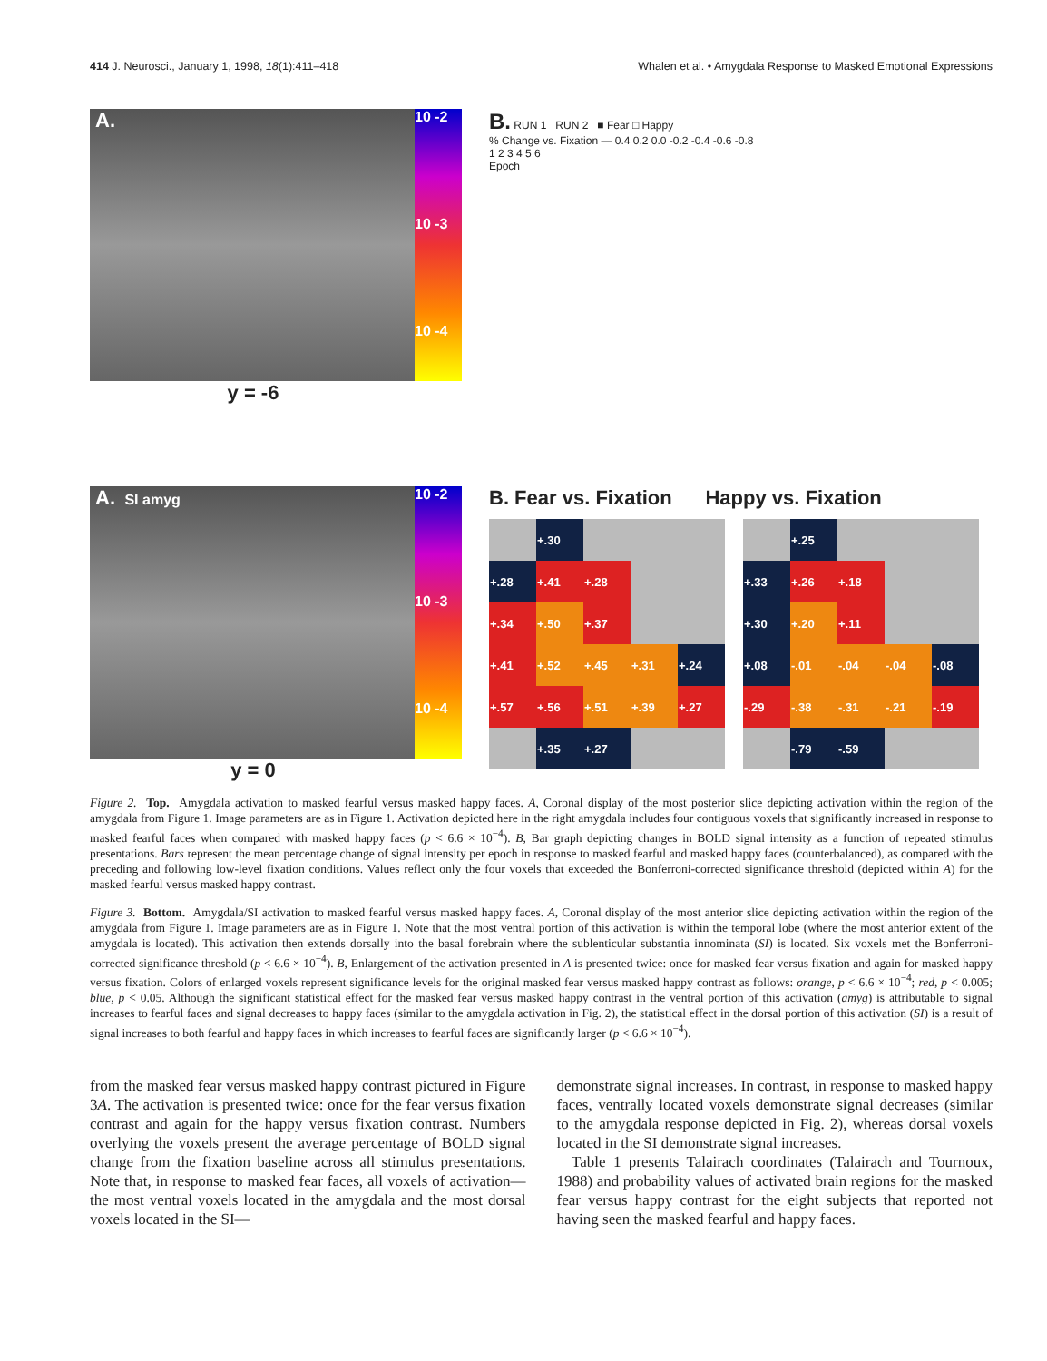414 J. Neurosci., January 1, 1998, 18(1):411–418 Whalen et al. • Amygdala Response to Masked Emotional Expressions
A.
10 -2
10 -3
10 -4
y = -6
B. RUN 1 RUN 2 ■ Fear □ Happy
% Change vs. Fixation — 0.4 0.2 0.0 -0.2 -0.4 -0.6 -0.8
1 2 3 4 5 6
Epoch
A. SI amyg
10 -2
10 -3
10 -4
y = 0
B. Fear vs. Fixation Happy vs. Fixation
| | +.30 | | | |
| +.28 | +.41 | +.28 | | |
| +.34 | +.50 | +.37 | | |
| +.41 | +.52 | +.45 | +.31 | +.24 |
| +.57 | +.56 | +.51 | +.39 | +.27 |
| | +.35 | +.27 | | |
| | +.25 | | | |
| +.33 | +.26 | +.18 | | |
| +.30 | +.20 | +.11 | | |
| +.08 | -.01 | -.04 | -.04 | -.08 |
| -.29 | -.38 | -.31 | -.21 | -.19 |
| | -.79 | -.59 | | |
Figure 2. Top. Amygdala activation to masked fearful versus masked happy faces. A, Coronal display of the most posterior slice depicting activation within the region of the amygdala from Figure 1. Image parameters are as in Figure 1. Activation depicted here in the right amygdala includes four contiguous voxels that significantly increased in response to masked fearful faces when compared with masked happy faces (p < 6.6 × 10<sup>−4</sup>). B, Bar graph depicting changes in BOLD signal intensity as a function of repeated stimulus presentations. Bars represent the mean percentage change of signal intensity per epoch in response to masked fearful and masked happy faces (counterbalanced), as compared with the preceding and following low-level fixation conditions. Values reflect only the four voxels that exceeded the Bonferroni-corrected significance threshold (depicted within A) for the masked fearful versus masked happy contrast.
Figure 3. Bottom. Amygdala/SI activation to masked fearful versus masked happy faces. A, Coronal display of the most anterior slice depicting activation within the region of the amygdala from Figure 1. Image parameters are as in Figure 1. Note that the most ventral portion of this activation is within the temporal lobe (where the most anterior extent of the amygdala is located). This activation then extends dorsally into the basal forebrain where the sublenticular substantia innominata (SI) is located. Six voxels met the Bonferroni-corrected significance threshold (p < 6.6 × 10<sup>−4</sup>). B, Enlargement of the activation presented in A is presented twice: once for masked fear versus fixation and again for masked happy versus fixation. Colors of enlarged voxels represent significance levels for the original masked fear versus masked happy contrast as follows: orange, p < 6.6 × 10<sup>−4</sup>; red, p < 0.005; blue, p < 0.05. Although the significant statistical effect for the masked fear versus masked happy contrast in the ventral portion of this activation (amyg) is attributable to signal increases to fearful faces and signal decreases to happy faces (similar to the amygdala activation in Fig. 2), the statistical effect in the dorsal portion of this activation (SI) is a result of signal increases to both fearful and happy faces in which increases to fearful faces are significantly larger (p < 6.6 × 10<sup>−4</sup>).
from the masked fear versus masked happy contrast pictured in Figure 3A. The activation is presented twice: once for the fear versus fixation contrast and again for the happy versus fixation contrast. Numbers overlying the voxels present the average percentage of BOLD signal change from the fixation baseline across all stimulus presentations. Note that, in response to masked fear faces, all voxels of activation—the most ventral voxels located in the amygdala and the most dorsal voxels located in the SI—
demonstrate signal increases. In contrast, in response to masked happy faces, ventrally located voxels demonstrate signal decreases (similar to the amygdala response depicted in Fig. 2), whereas dorsal voxels located in the SI demonstrate signal increases.
Table 1 presents Talairach coordinates (Talairach and Tournoux, 1988) and probability values of activated brain regions for the masked fear versus happy contrast for the eight subjects that reported not having seen the masked fearful and happy faces.